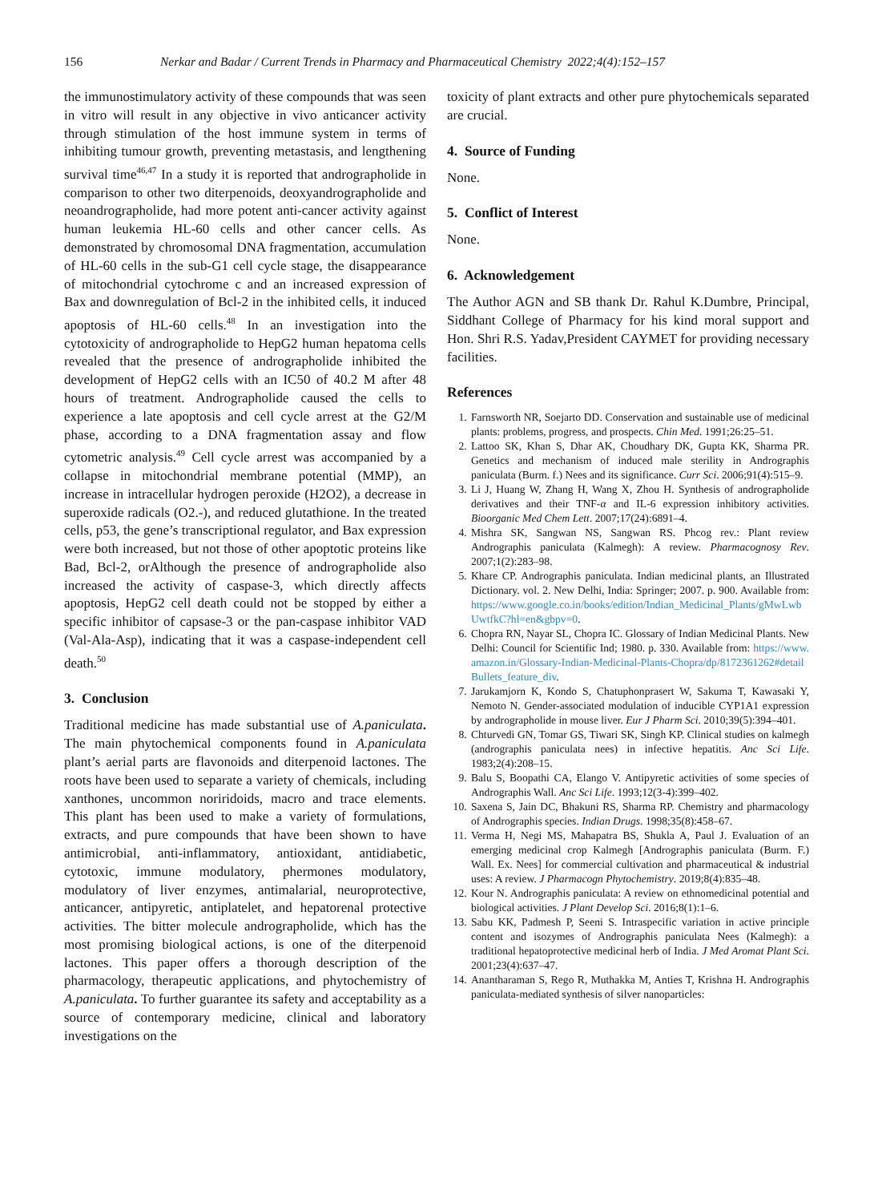156 Nerkar and Badar / Current Trends in Pharmacy and Pharmaceutical Chemistry 2022;4(4):152–157
the immunostimulatory activity of these compounds that was seen in vitro will result in any objective in vivo anticancer activity through stimulation of the host immune system in terms of inhibiting tumour growth, preventing metastasis, and lengthening survival time<sup>46,47</sup> In a study it is reported that andrographolide in comparison to other two diterpenoids, deoxyandrographolide and neoandrographolide, had more potent anti-cancer activity against human leukemia HL-60 cells and other cancer cells. As demonstrated by chromosomal DNA fragmentation, accumulation of HL-60 cells in the sub-G1 cell cycle stage, the disappearance of mitochondrial cytochrome c and an increased expression of Bax and downregulation of Bcl-2 in the inhibited cells, it induced apoptosis of HL-60 cells.<sup>48</sup> In an investigation into the cytotoxicity of andrographolide to HepG2 human hepatoma cells revealed that the presence of andrographolide inhibited the development of HepG2 cells with an IC50 of 40.2 M after 48 hours of treatment. Andrographolide caused the cells to experience a late apoptosis and cell cycle arrest at the G2/M phase, according to a DNA fragmentation assay and flow cytometric analysis.<sup>49</sup> Cell cycle arrest was accompanied by a collapse in mitochondrial membrane potential (MMP), an increase in intracellular hydrogen peroxide (H2O2), a decrease in superoxide radicals (O2.-), and reduced glutathione. In the treated cells, p53, the gene’s transcriptional regulator, and Bax expression were both increased, but not those of other apoptotic proteins like Bad, Bcl-2, orAlthough the presence of andrographolide also increased the activity of caspase-3, which directly affects apoptosis, HepG2 cell death could not be stopped by either a specific inhibitor of capsase-3 or the pan-caspase inhibitor VAD (Val-Ala-Asp), indicating that it was a caspase-independent cell death.<sup>50</sup>
3. Conclusion
Traditional medicine has made substantial use of A.paniculata. The main phytochemical components found in A.paniculata plant’s aerial parts are flavonoids and diterpenoid lactones. The roots have been used to separate a variety of chemicals, including xanthones, uncommon noriridoids, macro and trace elements. This plant has been used to make a variety of formulations, extracts, and pure compounds that have been shown to have antimicrobial, anti-inflammatory, antioxidant, antidiabetic, cytotoxic, immune modulatory, phermones modulatory, modulatory of liver enzymes, antimalarial, neuroprotective, anticancer, antipyretic, antiplatelet, and hepatorenal protective activities. The bitter molecule andrographolide, which has the most promising biological actions, is one of the diterpenoid lactones. This paper offers a thorough description of the pharmacology, therapeutic applications, and phytochemistry of A.paniculata. To further guarantee its safety and acceptability as a source of contemporary medicine, clinical and laboratory investigations on the
toxicity of plant extracts and other pure phytochemicals separated are crucial.
4. Source of Funding
None.
5. Conflict of Interest
None.
6. Acknowledgement
The Author AGN and SB thank Dr. Rahul K.Dumbre, Principal, Siddhant College of Pharmacy for his kind moral support and Hon. Shri R.S. Yadav,President CAYMET for providing necessary facilities.
References
1. Farnsworth NR, Soejarto DD. Conservation and sustainable use of medicinal plants: problems, progress, and prospects. Chin Med. 1991;26:25–51.
2. Lattoo SK, Khan S, Dhar AK, Choudhary DK, Gupta KK, Sharma PR. Genetics and mechanism of induced male sterility in Andrographis paniculata (Burm. f.) Nees and its significance. Curr Sci. 2006;91(4):515–9.
3. Li J, Huang W, Zhang H, Wang X, Zhou H. Synthesis of andrographolide derivatives and their TNF-α and IL-6 expression inhibitory activities. Bioorganic Med Chem Lett. 2007;17(24):6891–4.
4. Mishra SK, Sangwan NS, Sangwan RS. Phcog rev.: Plant review Andrographis paniculata (Kalmegh): A review. Pharmacognosy Rev. 2007;1(2):283–98.
5. Khare CP. Andrographis paniculata. Indian medicinal plants, an Illustrated Dictionary. vol. 2. New Delhi, India: Springer; 2007. p. 900. Available from: https://www.google.co.in/books/edition/Indian_Medicinal_Plants/gMwLwbUwtfkC?hl=en&gbpv=0.
6. Chopra RN, Nayar SL, Chopra IC. Glossary of Indian Medicinal Plants. New Delhi: Council for Scientific Ind; 1980. p. 330. Available from: https://www.amazon.in/Glossary-Indian-Medicinal-Plants-Chopra/dp/8172361262#detailBullets_feature_div.
7. Jarukamjorn K, Kondo S, Chatuphonprasert W, Sakuma T, Kawasaki Y, Nemoto N. Gender-associated modulation of inducible CYP1A1 expression by andrographolide in mouse liver. Eur J Pharm Sci. 2010;39(5):394–401.
8. Chturvedi GN, Tomar GS, Tiwari SK, Singh KP. Clinical studies on kalmegh (andrographis paniculata nees) in infective hepatitis. Anc Sci Life. 1983;2(4):208–15.
9. Balu S, Boopathi CA, Elango V. Antipyretic activities of some species of Andrographis Wall. Anc Sci Life. 1993;12(3-4):399–402.
10. Saxena S, Jain DC, Bhakuni RS, Sharma RP. Chemistry and pharmacology of Andrographis species. Indian Drugs. 1998;35(8):458–67.
11. Verma H, Negi MS, Mahapatra BS, Shukla A, Paul J. Evaluation of an emerging medicinal crop Kalmegh [Andrographis paniculata (Burm. F.) Wall. Ex. Nees] for commercial cultivation and pharmaceutical & industrial uses: A review. J Pharmacogn Phytochemistry. 2019;8(4):835–48.
12. Kour N. Andrographis paniculata: A review on ethnomedicinal potential and biological activities. J Plant Develop Sci. 2016;8(1):1–6.
13. Sabu KK, Padmesh P, Seeni S. Intraspecific variation in active principle content and isozymes of Andrographis paniculata Nees (Kalmegh): a traditional hepatoprotective medicinal herb of India. J Med Aromat Plant Sci. 2001;23(4):637–47.
14. Anantharaman S, Rego R, Muthakka M, Anties T, Krishna H. Andrographis paniculata-mediated synthesis of silver nanoparticles: